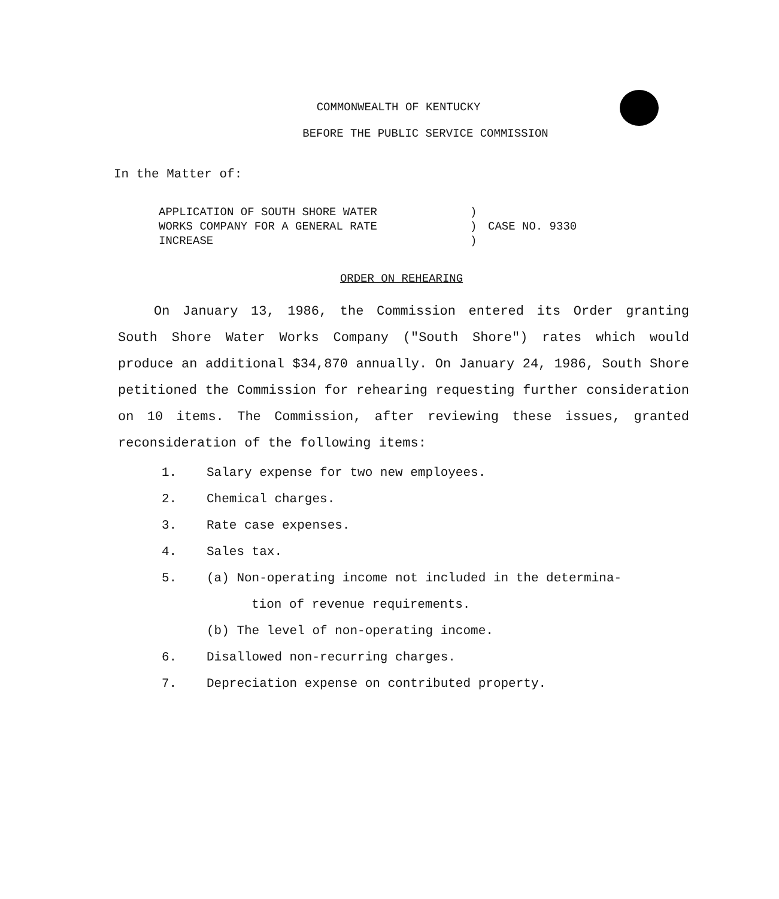COMMONWEALTH OF KENTUCKY
BEFORE THE PUBLIC SERVICE COMMISSION
In the Matter of:
APPLICATION OF SOUTH SHORE WATER
WORKS COMPANY FOR A GENERAL RATE
INCREASE
)
)
)
CASE NO. 9330
ORDER ON REHEARING
On January 13, 1986, the Commission entered its Order granting South Shore Water Works Company ("South Shore") rates which would produce an additional $34,870 annually. On January 24, 1986, South Shore petitioned the Commission for rehearing requesting further consideration on 10 items. The Commission, after reviewing these issues, granted reconsideration of the following items:
1. Salary expense for two new employees.
2. Chemical charges.
3. Rate case expenses.
4. Sales tax.
5. (a) Non-operating income not included in the determina-
tion of revenue requirements.
(b) The level of non-operating income.
6. Disallowed non-recurring charges.
7. Depreciation expense on contributed property.